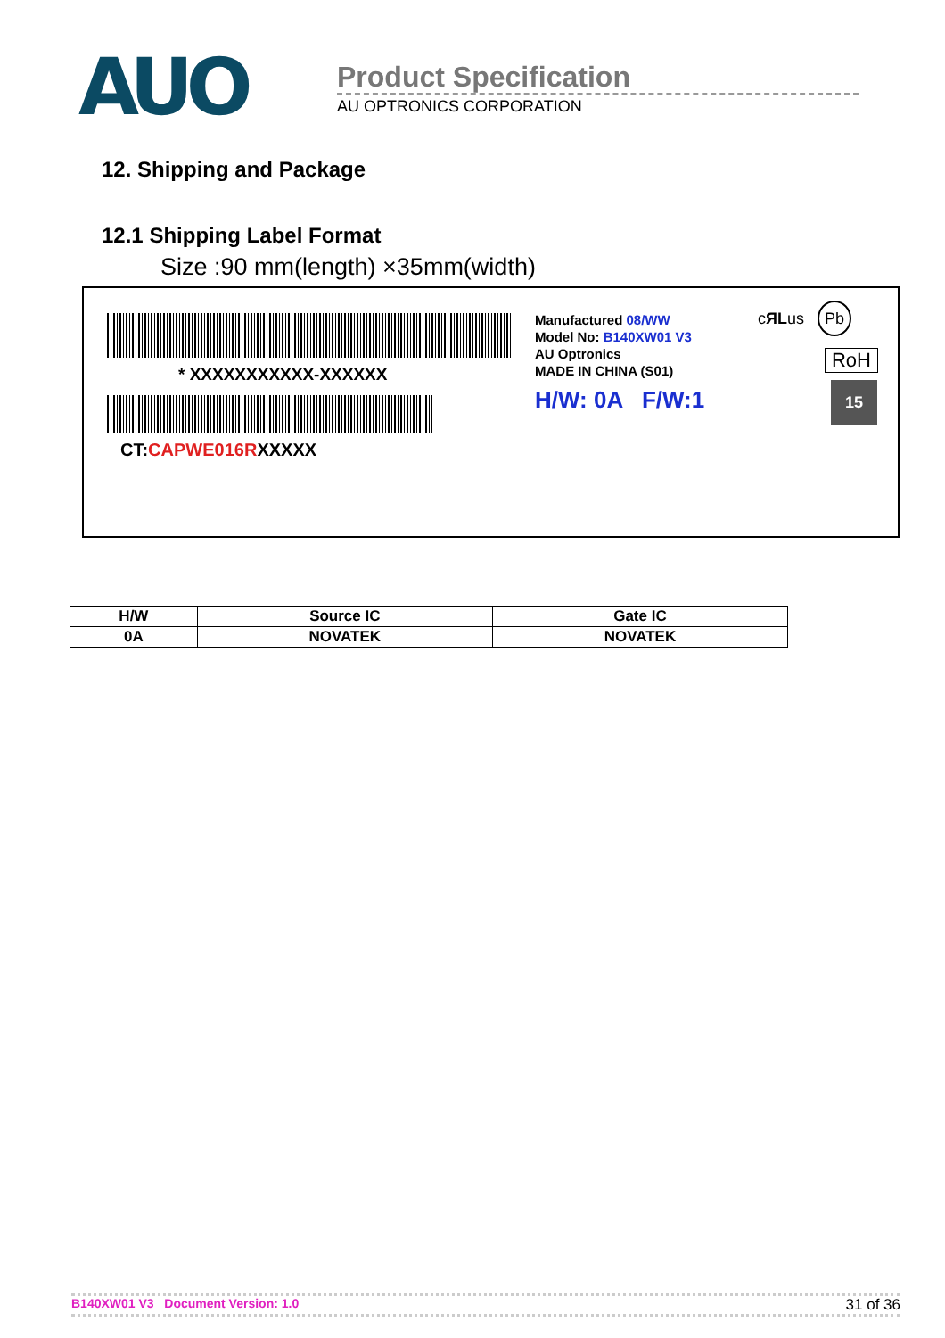AUO
Product Specification
AU OPTRONICS CORPORATION
12. Shipping and Package
12.1 Shipping Label Format
Size :90 mm(length) ×35mm(width)
* XXXXXXXXXXX-XXXXXX
CT:CAPWE016RXXXXX
Manufactured 08/WW
Model No: B140XW01 V3
AU Optronics
MADE IN CHINA (S01)
H/W: 0A F/W:1
cЯLus Pb
RoH
15
| H/W | Source IC | Gate IC |
| --- | --- | --- |
| 0A | NOVATEK | NOVATEK |
B140XW01 V3 Document Version: 1.0 31 of 36